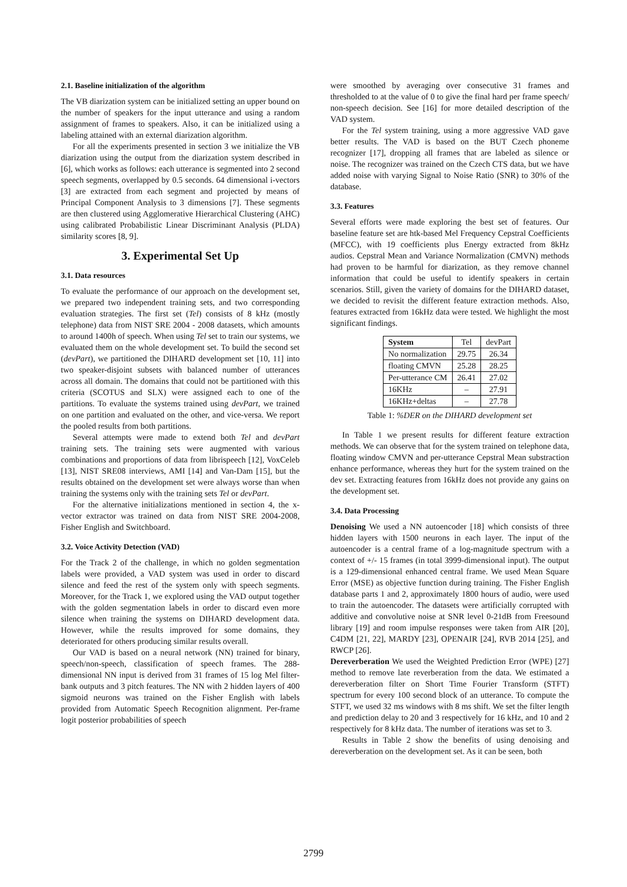2.1. Baseline initialization of the algorithm
The VB diarization system can be initialized setting an upper bound on the number of speakers for the input utterance and using a random assignment of frames to speakers. Also, it can be initialized using a labeling attained with an external diarization algorithm.
For all the experiments presented in section 3 we initialize the VB diarization using the output from the diarization system described in [6], which works as follows: each utterance is segmented into 2 second speech segments, overlapped by 0.5 seconds. 64 dimensional i-vectors [3] are extracted from each segment and projected by means of Principal Component Analysis to 3 dimensions [7]. These segments are then clustered using Agglomerative Hierarchical Clustering (AHC) using calibrated Probabilistic Linear Discriminant Analysis (PLDA) similarity scores [8, 9].
3. Experimental Set Up
3.1. Data resources
To evaluate the performance of our approach on the development set, we prepared two independent training sets, and two corresponding evaluation strategies. The first set (Tel) consists of 8 kHz (mostly telephone) data from NIST SRE 2004 - 2008 datasets, which amounts to around 1400h of speech. When using Tel set to train our systems, we evaluated them on the whole development set. To build the second set (devPart), we partitioned the DIHARD development set [10, 11] into two speaker-disjoint subsets with balanced number of utterances across all domain. The domains that could not be partitioned with this criteria (SCOTUS and SLX) were assigned each to one of the partitions. To evaluate the systems trained using devPart, we trained on one partition and evaluated on the other, and vice-versa. We report the pooled results from both partitions.
Several attempts were made to extend both Tel and devPart training sets. The training sets were augmented with various combinations and proportions of data from librispeech [12], VoxCeleb [13], NIST SRE08 interviews, AMI [14] and Van-Dam [15], but the results obtained on the development set were always worse than when training the systems only with the training sets Tel or devPart.
For the alternative initializations mentioned in section 4, the x-vector extractor was trained on data from NIST SRE 2004-2008, Fisher English and Switchboard.
3.2. Voice Activity Detection (VAD)
For the Track 2 of the challenge, in which no golden segmentation labels were provided, a VAD system was used in order to discard silence and feed the rest of the system only with speech segments. Moreover, for the Track 1, we explored using the VAD output together with the golden segmentation labels in order to discard even more silence when training the systems on DIHARD development data. However, while the results improved for some domains, they deteriorated for others producing similar results overall.
Our VAD is based on a neural network (NN) trained for binary, speech/non-speech, classification of speech frames. The 288-dimensional NN input is derived from 31 frames of 15 log Mel filter-bank outputs and 3 pitch features. The NN with 2 hidden layers of 400 sigmoid neurons was trained on the Fisher English with labels provided from Automatic Speech Recognition alignment. Per-frame logit posterior probabilities of speech
were smoothed by averaging over consecutive 31 frames and thresholded to at the value of 0 to give the final hard per frame speech/ non-speech decision. See [16] for more detailed description of the VAD system.
For the Tel system training, using a more aggressive VAD gave better results. The VAD is based on the BUT Czech phoneme recognizer [17], dropping all frames that are labeled as silence or noise. The recognizer was trained on the Czech CTS data, but we have added noise with varying Signal to Noise Ratio (SNR) to 30% of the database.
3.3. Features
Several efforts were made exploring the best set of features. Our baseline feature set are htk-based Mel Frequency Cepstral Coefficients (MFCC), with 19 coefficients plus Energy extracted from 8kHz audios. Cepstral Mean and Variance Normalization (CMVN) methods had proven to be harmful for diarization, as they remove channel information that could be useful to identify speakers in certain scenarios. Still, given the variety of domains for the DIHARD dataset, we decided to revisit the different feature extraction methods. Also, features extracted from 16kHz data were tested. We highlight the most significant findings.
| System | Tel | devPart |
| No normalization | 29.75 | 26.34 |
| floating CMVN | 25.28 | 28.25 |
| Per-utterance CM | 26.41 | 27.02 |
| 16KHz | – | 27.91 |
| 16KHz+deltas | – | 27.78 |
Table 1: %DER on the DIHARD development set
In Table 1 we present results for different feature extraction methods. We can observe that for the system trained on telephone data, floating window CMVN and per-utterance Cepstral Mean substraction enhance performance, whereas they hurt for the system trained on the dev set. Extracting features from 16kHz does not provide any gains on the development set.
3.4. Data Processing
Denoising We used a NN autoencoder [18] which consists of three hidden layers with 1500 neurons in each layer. The input of the autoencoder is a central frame of a log-magnitude spectrum with a context of +/- 15 frames (in total 3999-dimensional input). The output is a 129-dimensional enhanced central frame. We used Mean Square Error (MSE) as objective function during training. The Fisher English database parts 1 and 2, approximately 1800 hours of audio, were used to train the autoencoder. The datasets were artificially corrupted with additive and convolutive noise at SNR level 0-21dB from Freesound library [19] and room impulse responses were taken from AIR [20], C4DM [21, 22], MARDY [23], OPENAIR [24], RVB 2014 [25], and RWCP [26].
Dereverberation We used the Weighted Prediction Error (WPE) [27] method to remove late reverberation from the data. We estimated a dereverberation filter on Short Time Fourier Transform (STFT) spectrum for every 100 second block of an utterance. To compute the STFT, we used 32 ms windows with 8 ms shift. We set the filter length and prediction delay to 20 and 3 respectively for 16 kHz, and 10 and 2 respectively for 8 kHz data. The number of iterations was set to 3.
Results in Table 2 show the benefits of using denoising and dereverberation on the development set. As it can be seen, both
2799